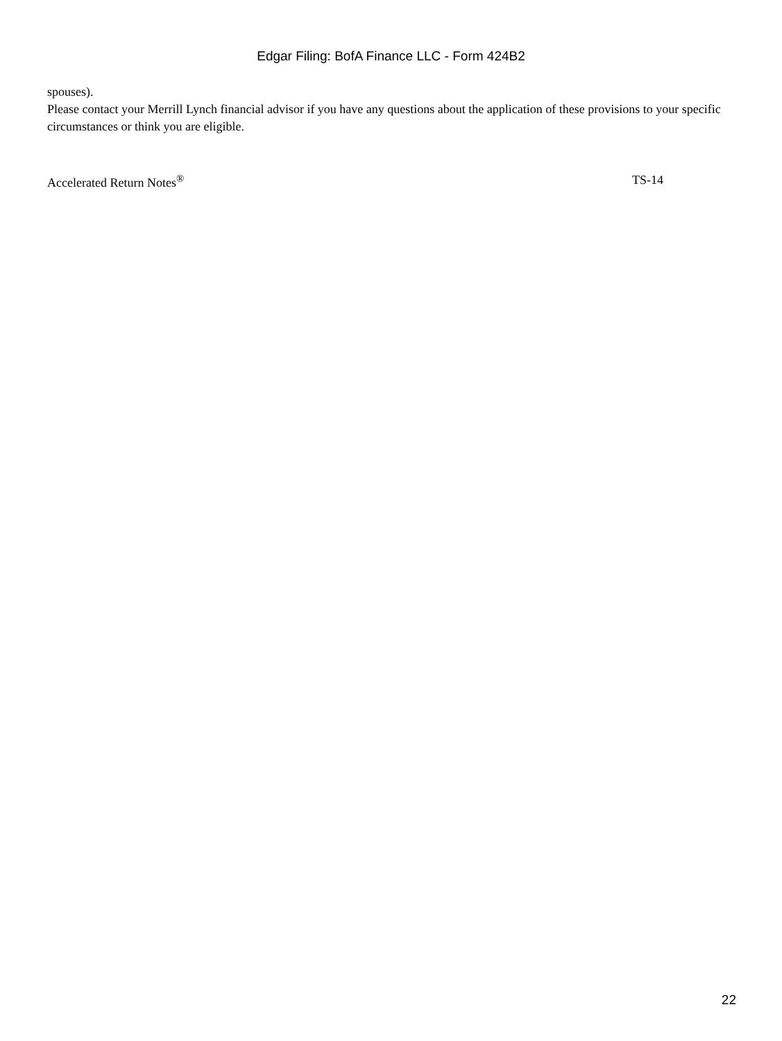Edgar Filing: BofA Finance LLC - Form 424B2
spouses).
Please contact your Merrill Lynch financial advisor if you have any questions about the application of these provisions to your specific circumstances or think you are eligible.
Accelerated Return Notes<sup>®</sup> TS-14
22